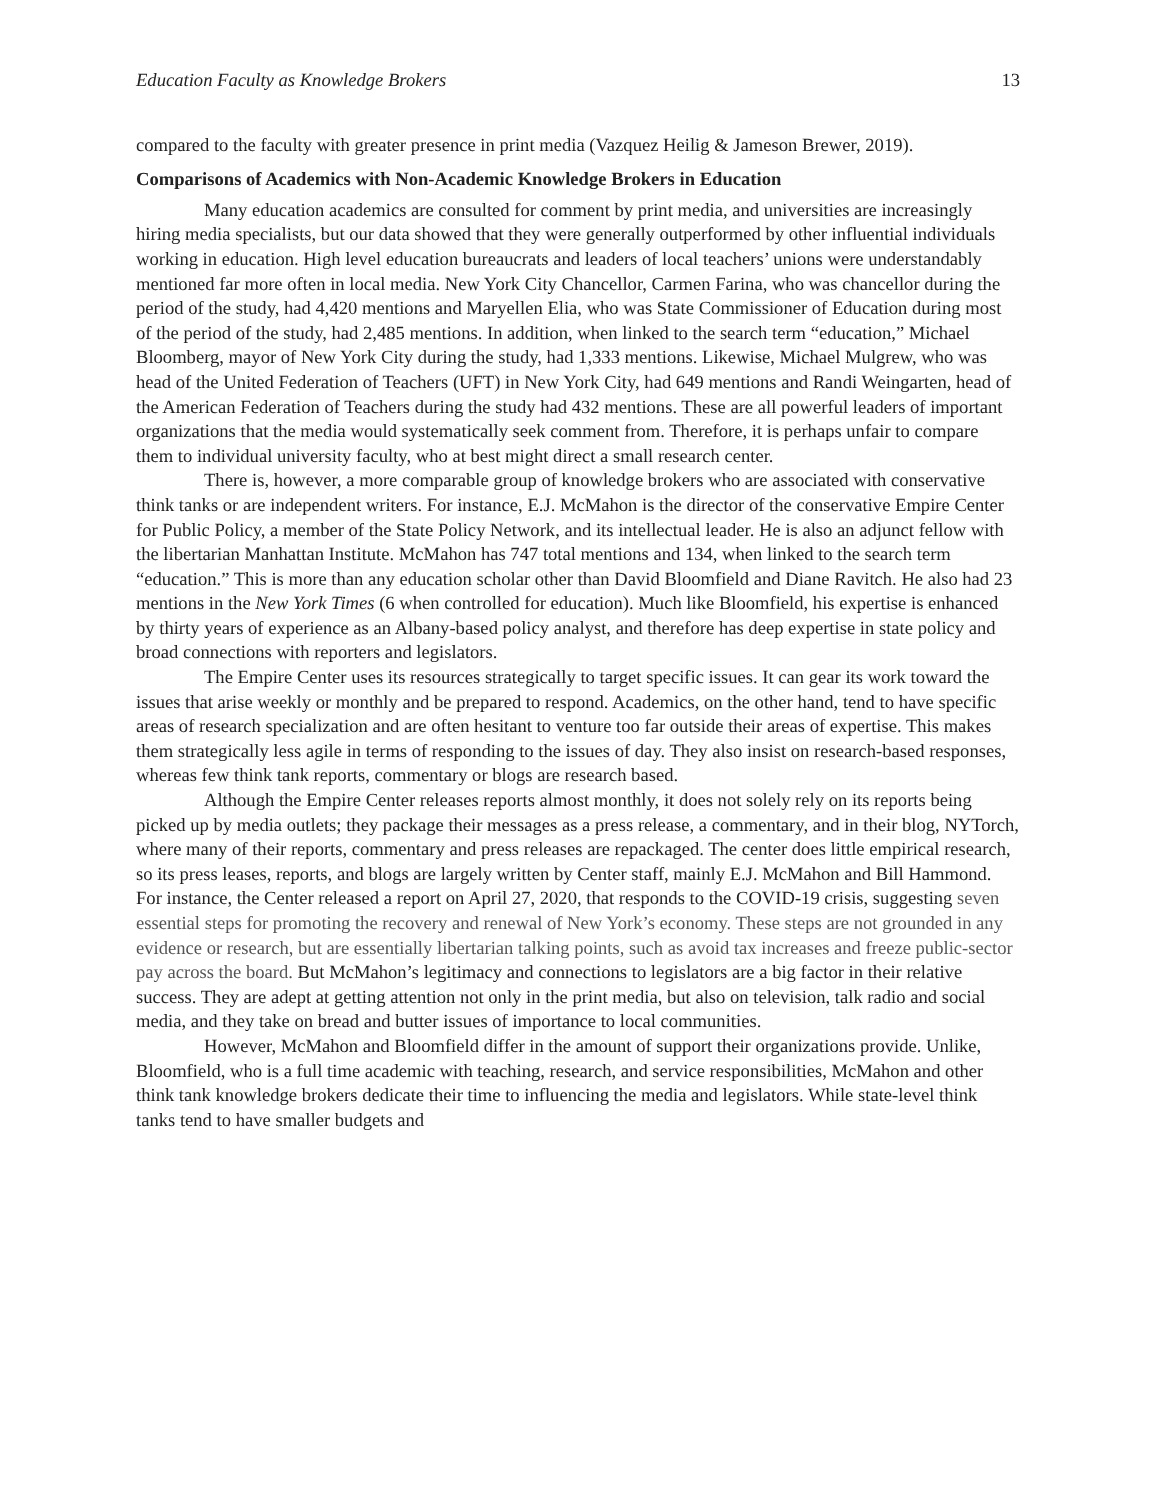Education Faculty as Knowledge Brokers 13
compared to the faculty with greater presence in print media (Vazquez Heilig & Jameson Brewer, 2019).
Comparisons of Academics with Non-Academic Knowledge Brokers in Education
Many education academics are consulted for comment by print media, and universities are increasingly hiring media specialists, but our data showed that they were generally outperformed by other influential individuals working in education. High level education bureaucrats and leaders of local teachers’ unions were understandably mentioned far more often in local media. New York City Chancellor, Carmen Farina, who was chancellor during the period of the study, had 4,420 mentions and Maryellen Elia, who was State Commissioner of Education during most of the period of the study, had 2,485 mentions. In addition, when linked to the search term “education,” Michael Bloomberg, mayor of New York City during the study, had 1,333 mentions. Likewise, Michael Mulgrew, who was head of the United Federation of Teachers (UFT) in New York City, had 649 mentions and Randi Weingarten, head of the American Federation of Teachers during the study had 432 mentions. These are all powerful leaders of important organizations that the media would systematically seek comment from. Therefore, it is perhaps unfair to compare them to individual university faculty, who at best might direct a small research center.
There is, however, a more comparable group of knowledge brokers who are associated with conservative think tanks or are independent writers. For instance, E.J. McMahon is the director of the conservative Empire Center for Public Policy, a member of the State Policy Network, and its intellectual leader. He is also an adjunct fellow with the libertarian Manhattan Institute. McMahon has 747 total mentions and 134, when linked to the search term “education.” This is more than any education scholar other than David Bloomfield and Diane Ravitch. He also had 23 mentions in the New York Times (6 when controlled for education). Much like Bloomfield, his expertise is enhanced by thirty years of experience as an Albany-based policy analyst, and therefore has deep expertise in state policy and broad connections with reporters and legislators.
The Empire Center uses its resources strategically to target specific issues. It can gear its work toward the issues that arise weekly or monthly and be prepared to respond. Academics, on the other hand, tend to have specific areas of research specialization and are often hesitant to venture too far outside their areas of expertise. This makes them strategically less agile in terms of responding to the issues of day. They also insist on research-based responses, whereas few think tank reports, commentary or blogs are research based.
Although the Empire Center releases reports almost monthly, it does not solely rely on its reports being picked up by media outlets; they package their messages as a press release, a commentary, and in their blog, NYTorch, where many of their reports, commentary and press releases are repackaged. The center does little empirical research, so its press leases, reports, and blogs are largely written by Center staff, mainly E.J. McMahon and Bill Hammond. For instance, the Center released a report on April 27, 2020, that responds to the COVID-19 crisis, suggesting seven essential steps for promoting the recovery and renewal of New York’s economy. These steps are not grounded in any evidence or research, but are essentially libertarian talking points, such as avoid tax increases and freeze public-sector pay across the board. But McMahon’s legitimacy and connections to legislators are a big factor in their relative success. They are adept at getting attention not only in the print media, but also on television, talk radio and social media, and they take on bread and butter issues of importance to local communities.
However, McMahon and Bloomfield differ in the amount of support their organizations provide. Unlike, Bloomfield, who is a full time academic with teaching, research, and service responsibilities, McMahon and other think tank knowledge brokers dedicate their time to influencing the media and legislators. While state-level think tanks tend to have smaller budgets and